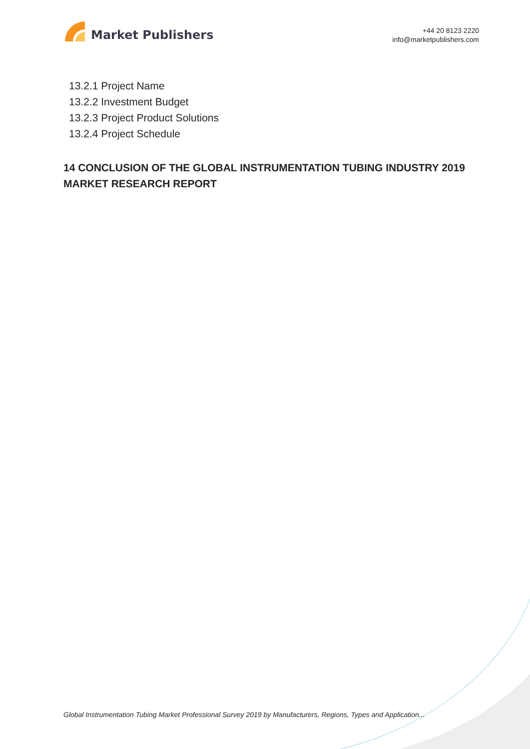Market Publishers
+44 20 8123 2220
info@marketpublishers.com
13.2.1 Project Name
13.2.2 Investment Budget
13.2.3 Project Product Solutions
13.2.4 Project Schedule
14 CONCLUSION OF THE GLOBAL INSTRUMENTATION TUBING INDUSTRY 2019 MARKET RESEARCH REPORT
Global Instrumentation Tubing Market Professional Survey 2019 by Manufacturers, Regions, Types and Application...